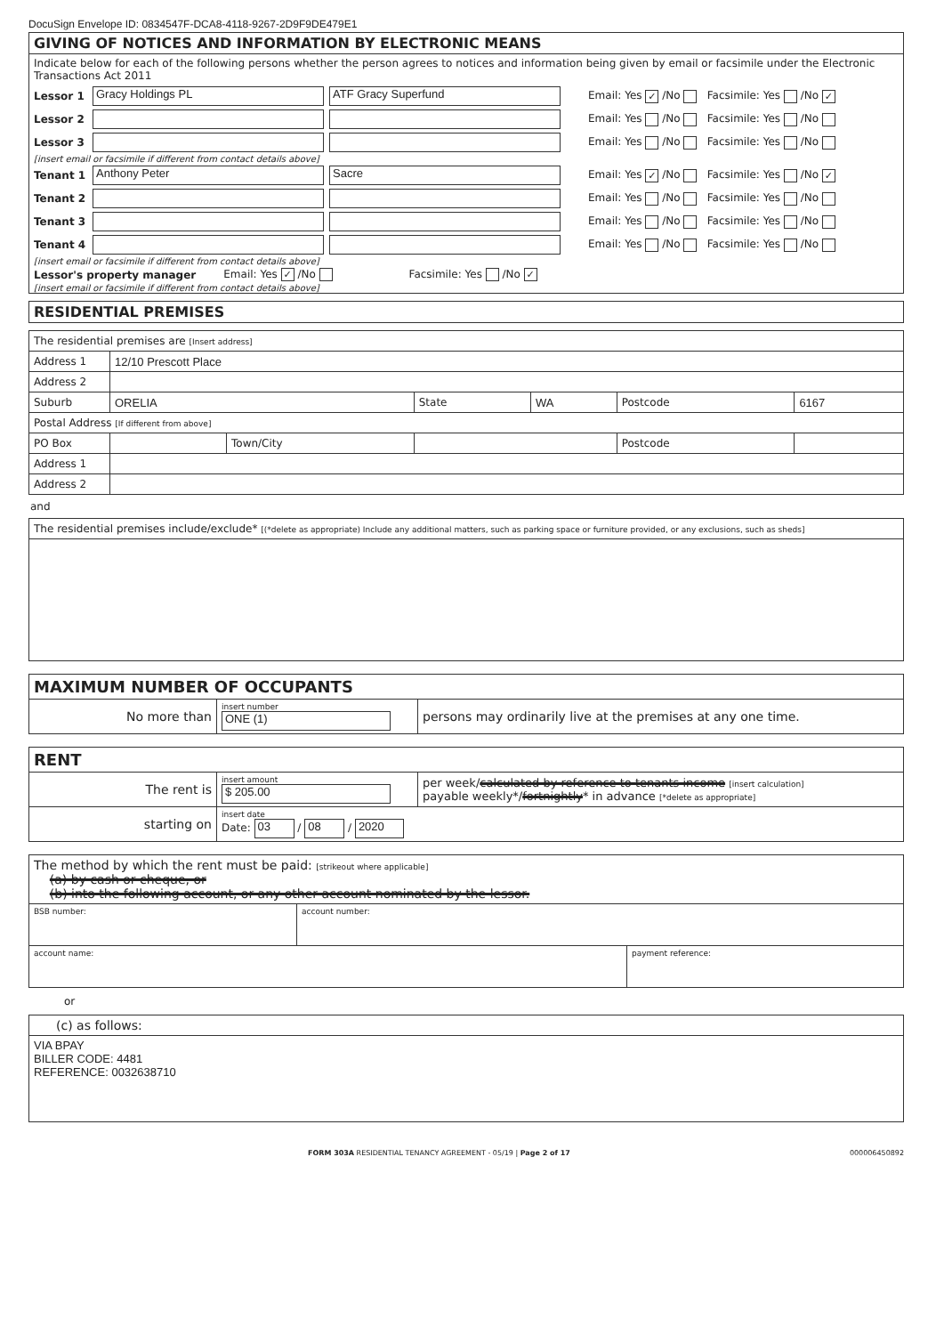DocuSign Envelope ID: 0834547F-DCA8-4118-9267-2D9F9DE479E1
GIVING OF NOTICES AND INFORMATION BY ELECTRONIC MEANS
Indicate below for each of the following persons whether the person agrees to notices and information being given by email or facsimile under the Electronic Transactions Act 2011
Lessor 1 Gracy Holdings PL ATF Gracy Superfund Email: Yes ✓ /No Facsimile: Yes /No ✓
Lessor 2 Email: Yes /No Facsimile: Yes /No
Lessor 3 Email: Yes /No Facsimile: Yes /No
[insert email or facsimile if different from contact details above]
Tenant 1 Anthony Peter Sacre Email: Yes ✓ /No Facsimile: Yes /No ✓
Tenant 2 Email: Yes /No Facsimile: Yes /No
Tenant 3 Email: Yes /No Facsimile: Yes /No
Tenant 4 Email: Yes /No Facsimile: Yes /No
[insert email or facsimile if different from contact details above]
Lessor's property manager Email: Yes ✓ /No Facsimile: Yes /No ✓
[insert email or facsimile if different from contact details above]
RESIDENTIAL PREMISES
| The residential premises are [Insert address] | | | | | | |
| Address 1 | 12/10 Prescott Place | | | | | |
| Address 2 | | | | | | |
| Suburb | ORELIA | | State | WA | Postcode | 6167 |
| Postal Address [If different from above] | | | | | | |
| PO Box | | Town/City | | | Postcode | |
| Address 1 | | | | | | |
| Address 2 | | | | | | |
and
| The residential premises include/exclude* [(*delete as appropriate) Include any additional matters, such as parking space or furniture provided, or any exclusions, such as sheds] |
| MAXIMUM NUMBER OF OCCUPANTS | | |
| No more than | insert number ONE (1) | persons may ordinarily live at the premises at any one time. |
| RENT | | |
| The rent is | insert amount $ 205.00 | per week/ calculated by reference to tenants income [insert calculation] payable weekly*/ fortnightly * in advance [*delete as appropriate] |
| starting on | insert date Date: 03 / 08 / 2020 | |
| The method by which the rent must be paid: [strikeout where applicable] (a) by cash or cheque, or (b) into the following account, or any other account nominated by the lessor. | | |
| BSB number: | account number: | |
| account name: | | payment reference: |
or
| (c) as follows: |
| VIA BPAY BILLER CODE: 4481 REFERENCE: 0032638710 |
FORM 303A RESIDENTIAL TENANCY AGREEMENT - 05/19 | Page 2 of 17 000006450892